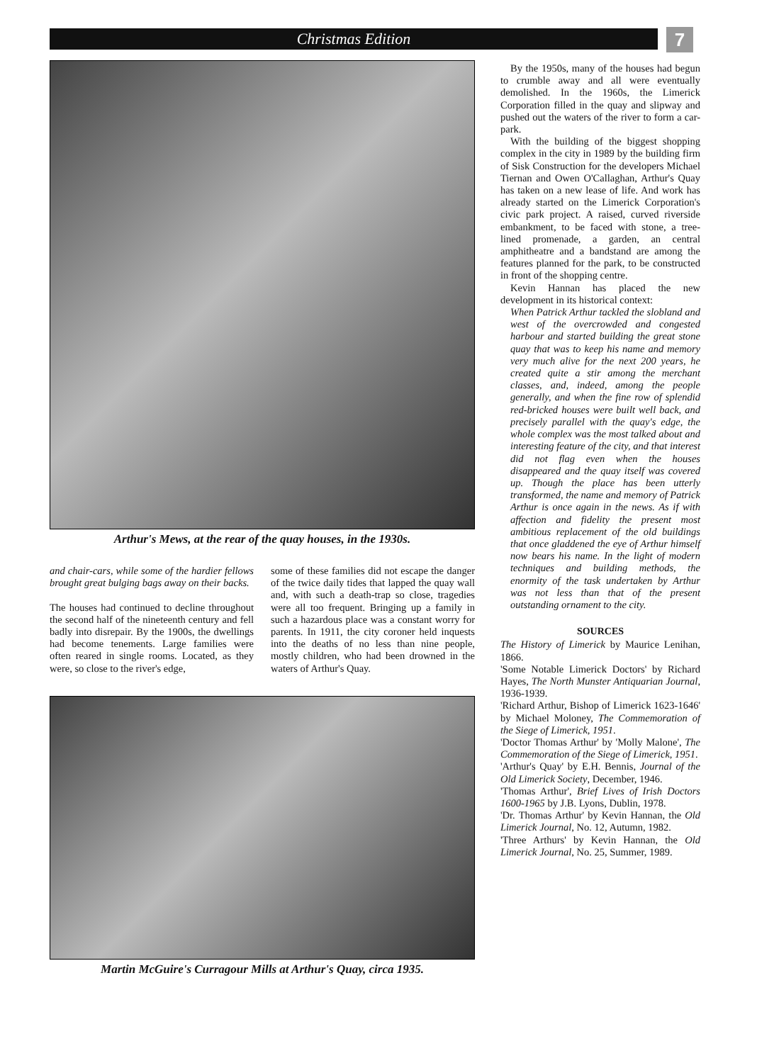Christmas Edition 7
Arthur's Mews, at the rear of the quay houses, in the 1930s.
and chair-cars, while some of the hardier fellows brought great bulging bags away on their backs.
The houses had continued to decline throughout the second half of the nineteenth century and fell badly into disrepair. By the 1900s, the dwellings had become tenements. Large families were often reared in single rooms. Located, as they were, so close to the river's edge,
some of these families did not escape the danger of the twice daily tides that lapped the quay wall and, with such a death-trap so close, tragedies were all too frequent. Bringing up a family in such a hazardous place was a constant worry for parents. In 1911, the city coroner held inquests into the deaths of no less than nine people, mostly children, who had been drowned in the waters of Arthur's Quay.
Martin McGuire's Curragour Mills at Arthur's Quay, circa 1935.
By the 1950s, many of the houses had begun to crumble away and all were eventually demolished. In the 1960s, the Limerick Corporation filled in the quay and slipway and pushed out the waters of the river to form a car-park.
With the building of the biggest shopping complex in the city in 1989 by the building firm of Sisk Construction for the developers Michael Tiernan and Owen O'Callaghan, Arthur's Quay has taken on a new lease of life. And work has already started on the Limerick Corporation's civic park project. A raised, curved riverside embankment, to be faced with stone, a tree-lined promenade, a garden, an central amphitheatre and a bandstand are among the features planned for the park, to be constructed in front of the shopping centre.
Kevin Hannan has placed the new development in its historical context:
When Patrick Arthur tackled the slobland and west of the overcrowded and congested harbour and started building the great stone quay that was to keep his name and memory very much alive for the next 200 years, he created quite a stir among the merchant classes, and, indeed, among the people generally, and when the fine row of splendid red-bricked houses were built well back, and precisely parallel with the quay's edge, the whole complex was the most talked about and interesting feature of the city, and that interest did not flag even when the houses disappeared and the quay itself was covered up. Though the place has been utterly transformed, the name and memory of Patrick Arthur is once again in the news. As if with affection and fidelity the present most ambitious replacement of the old buildings that once gladdened the eye of Arthur himself now bears his name. In the light of modern techniques and building methods, the enormity of the task undertaken by Arthur was not less than that of the present outstanding ornament to the city.
SOURCES
The History of Limerick by Maurice Lenihan, 1866.
'Some Notable Limerick Doctors' by Richard Hayes, The North Munster Antiquarian Journal, 1936-1939.
'Richard Arthur, Bishop of Limerick 1623-1646' by Michael Moloney, The Commemoration of the Siege of Limerick, 1951.
'Doctor Thomas Arthur' by 'Molly Malone', The Commemoration of the Siege of Limerick, 1951.
'Arthur's Quay' by E.H. Bennis, Journal of the Old Limerick Society, December, 1946.
'Thomas Arthur', Brief Lives of Irish Doctors 1600-1965 by J.B. Lyons, Dublin, 1978.
'Dr. Thomas Arthur' by Kevin Hannan, the Old Limerick Journal, No. 12, Autumn, 1982.
'Three Arthurs' by Kevin Hannan, the Old Limerick Journal, No. 25, Summer, 1989.